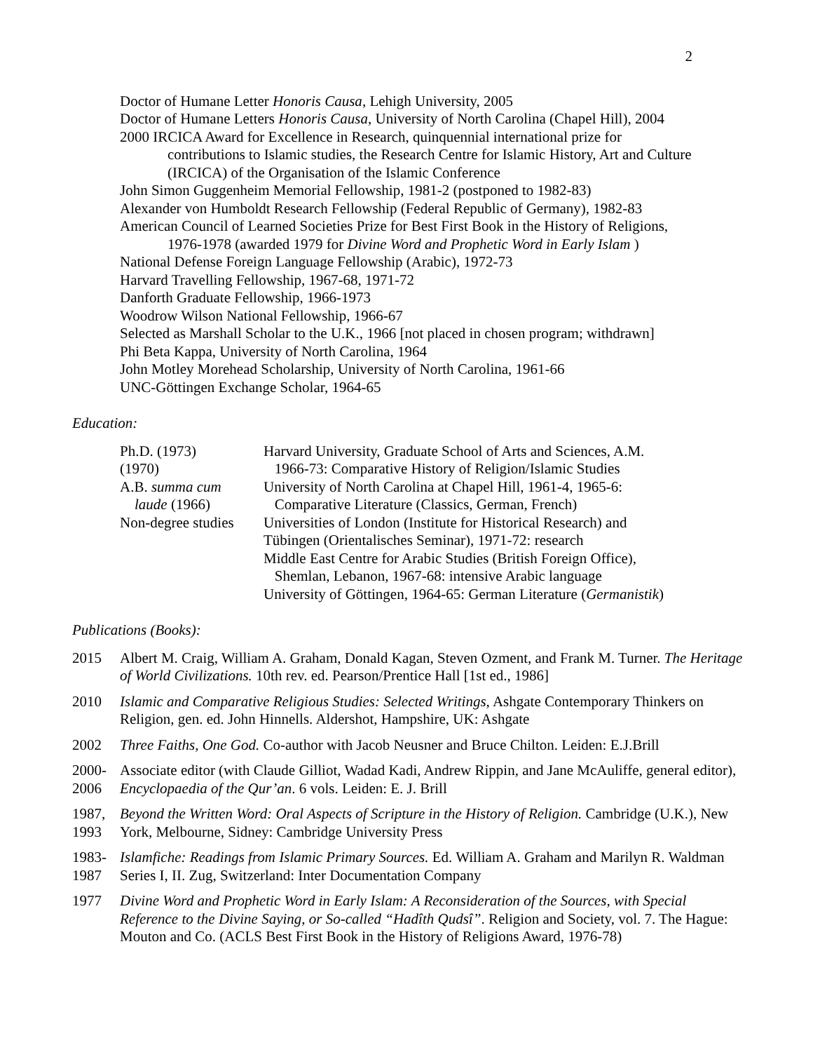2
Doctor of Humane Letter Honoris Causa, Lehigh University, 2005
Doctor of Humane Letters Honoris Causa, University of North Carolina (Chapel Hill), 2004
2000 IRCICA Award for Excellence in Research, quinquennial international prize for
contributions to Islamic studies, the Research Centre for Islamic History, Art and Culture (IRCICA) of the Organisation of the Islamic Conference
John Simon Guggenheim Memorial Fellowship, 1981-2 (postponed to 1982-83)
Alexander von Humboldt Research Fellowship (Federal Republic of Germany), 1982-83
American Council of Learned Societies Prize for Best First Book in the History of Religions,
1976-1978 (awarded 1979 for Divine Word and Prophetic Word in Early Islam )
National Defense Foreign Language Fellowship (Arabic), 1972-73
Harvard Travelling Fellowship, 1967-68, 1971-72
Danforth Graduate Fellowship, 1966-1973
Woodrow Wilson National Fellowship, 1966-67
Selected as Marshall Scholar to the U.K., 1966 [not placed in chosen program; withdrawn]
Phi Beta Kappa, University of North Carolina, 1964
John Motley Morehead Scholarship, University of North Carolina, 1961-66
UNC-Göttingen Exchange Scholar, 1964-65
Education:
| Ph.D. (1973) (1970) | Harvard University, Graduate School of Arts and Sciences, A.M. 1966-73: Comparative History of Religion/Islamic Studies |
| A.B. summa cum laude (1966) | University of North Carolina at Chapel Hill, 1961-4, 1965-6: Comparative Literature (Classics, German, French) |
| Non-degree studies | Universities of London (Institute for Historical Research) and Tübingen (Orientalisches Seminar), 1971-72: research Middle East Centre for Arabic Studies (British Foreign Office), Shemlan, Lebanon, 1967-68: intensive Arabic language University of Göttingen, 1964-65: German Literature ( Germanistik ) |
Publications (Books):
2015 Albert M. Craig, William A. Graham, Donald Kagan, Steven Ozment, and Frank M. Turner. The Heritage of World Civilizations. 10th rev. ed. Pearson/Prentice Hall [1st ed., 1986]
2010 Islamic and Comparative Religious Studies: Selected Writings, Ashgate Contemporary Thinkers on Religion, gen. ed. John Hinnells. Aldershot, Hampshire, UK: Ashgate
2002 Three Faiths, One God. Co-author with Jacob Neusner and Bruce Chilton. Leiden: E.J.Brill
2000-
2006
Associate editor (with Claude Gilliot, Wadad Kadi, Andrew Rippin, and Jane McAuliffe, general editor), Encyclopaedia of the Qur’an. 6 vols. Leiden: E. J. Brill
1987,
1993
Beyond the Written Word: Oral Aspects of Scripture in the History of Religion. Cambridge (U.K.), New York, Melbourne, Sidney: Cambridge University Press
1983-
1987
Islamfiche: Readings from Islamic Primary Sources. Ed. William A. Graham and Marilyn R. Waldman Series I, II. Zug, Switzerland: Inter Documentation Company
1977 Divine Word and Prophetic Word in Early Islam: A Reconsideration of the Sources, with Special Reference to the Divine Saying, or So-called “Hadîth Qudsî”. Religion and Society, vol. 7. The Hague: Mouton and Co. (ACLS Best First Book in the History of Religions Award, 1976-78)